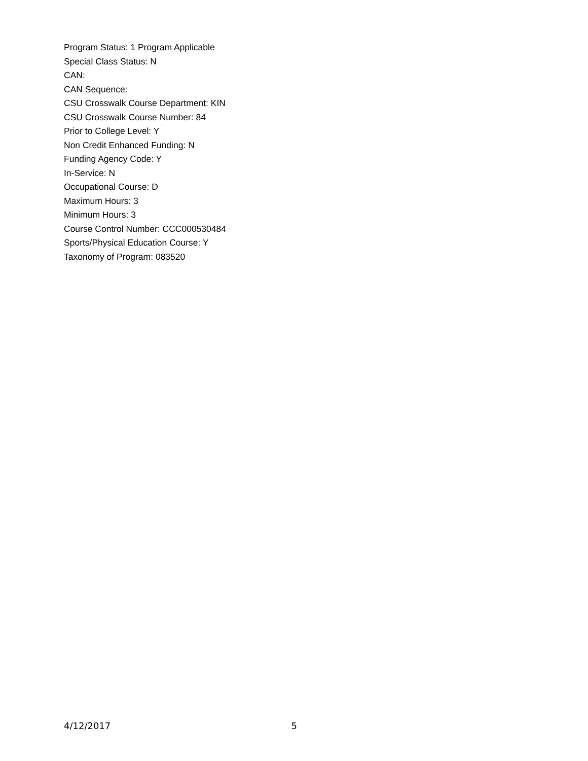Program Status: 1 Program Applicable
Special Class Status: N
CAN:
CAN Sequence:
CSU Crosswalk Course Department: KIN
CSU Crosswalk Course Number: 84
Prior to College Level: Y
Non Credit Enhanced Funding: N
Funding Agency Code: Y
In-Service: N
Occupational Course: D
Maximum Hours: 3
Minimum Hours: 3
Course Control Number: CCC000530484
Sports/Physical Education Course: Y
Taxonomy of Program: 083520
4/12/2017 5